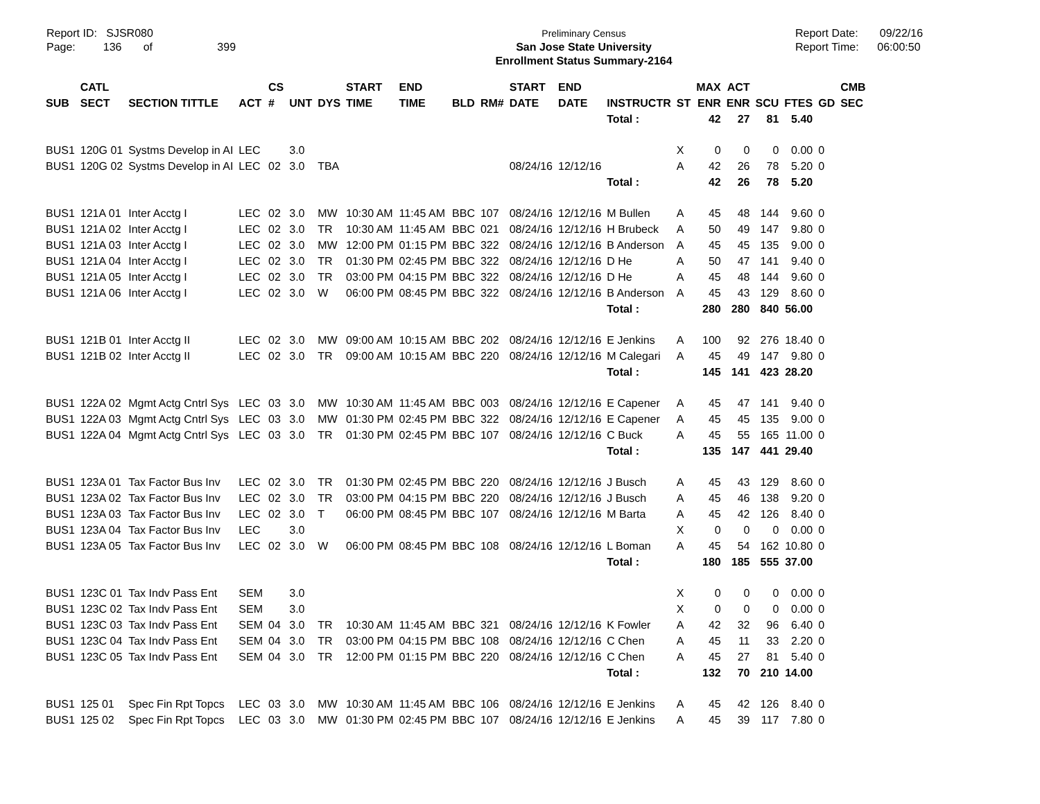Report ID: SJSR080
Page: 136 of 399
Preliminary Census
San Jose State University
Enrollment Status Summary-2164
Report Date: 09/22/16
Report Time: 06:00:50
| SUB | CATL SECT | SECTION TITTLE | ACT | CS # | UNT | DYS | START TIME | END TIME | BLD | RM# | START DATE | END DATE | INSTRUCTR | ST | MAX ENR | ACT ENR | SCU | FTES | GD | CMB SEC |
| --- | --- | --- | --- | --- | --- | --- | --- | --- | --- | --- | --- | --- | --- | --- | --- | --- | --- | --- | --- | --- |
| | | | | | | | | | | | | | Total : | | 42 | 27 | 81 | 5.40 | | |
| BUS1 | 120G 01 | Systms Develop in AI | LEC | | 3.0 | | | | | | | | | X | 0 | 0 | 0 | 0.00 | 0 | |
| BUS1 | 120G 02 | Systms Develop in AI | LEC | 02 | 3.0 | TBA | | | | | 08/24/16 | 12/12/16 | | A | 42 | 26 | 78 | 5.20 | 0 | |
| | | | | | | | | | | | | | Total : | | 42 | 26 | 78 | 5.20 | | |
| BUS1 | 121A 01 | Inter Acctg I | LEC | 02 | 3.0 | MW | 10:30 AM | 11:45 AM | BBC | 107 | 08/24/16 | 12/12/16 | M Bullen | A | 45 | 48 | 144 | 9.60 | 0 | |
| BUS1 | 121A 02 | Inter Acctg I | LEC | 02 | 3.0 | TR | 10:30 AM | 11:45 AM | BBC | 021 | 08/24/16 | 12/12/16 | H Brubeck | A | 50 | 49 | 147 | 9.80 | 0 | |
| BUS1 | 121A 03 | Inter Acctg I | LEC | 02 | 3.0 | MW | 12:00 PM | 01:15 PM | BBC | 322 | 08/24/16 | 12/12/16 | B Anderson | A | 45 | 45 | 135 | 9.00 | 0 | |
| BUS1 | 121A 04 | Inter Acctg I | LEC | 02 | 3.0 | TR | 01:30 PM | 02:45 PM | BBC | 322 | 08/24/16 | 12/12/16 | D He | A | 50 | 47 | 141 | 9.40 | 0 | |
| BUS1 | 121A 05 | Inter Acctg I | LEC | 02 | 3.0 | TR | 03:00 PM | 04:15 PM | BBC | 322 | 08/24/16 | 12/12/16 | D He | A | 45 | 48 | 144 | 9.60 | 0 | |
| BUS1 | 121A 06 | Inter Acctg I | LEC | 02 | 3.0 | W | 06:00 PM | 08:45 PM | BBC | 322 | 08/24/16 | 12/12/16 | B Anderson | A | 45 | 43 | 129 | 8.60 | 0 | |
| | | | | | | | | | | | | | Total : | | 280 | 280 | 840 | 56.00 | | |
| BUS1 | 121B 01 | Inter Acctg II | LEC | 02 | 3.0 | MW | 09:00 AM | 10:15 AM | BBC | 202 | 08/24/16 | 12/12/16 | E Jenkins | A | 100 | 92 | 276 | 18.40 | 0 | |
| BUS1 | 121B 02 | Inter Acctg II | LEC | 02 | 3.0 | TR | 09:00 AM | 10:15 AM | BBC | 220 | 08/24/16 | 12/12/16 | M Calegari | A | 45 | 49 | 147 | 9.80 | 0 | |
| | | | | | | | | | | | | | Total : | | 145 | 141 | 423 | 28.20 | | |
| BUS1 | 122A 02 | Mgmt Actg Cntrl Sys | LEC | 03 | 3.0 | MW | 10:30 AM | 11:45 AM | BBC | 003 | 08/24/16 | 12/12/16 | E Capener | A | 45 | 47 | 141 | 9.40 | 0 | |
| BUS1 | 122A 03 | Mgmt Actg Cntrl Sys | LEC | 03 | 3.0 | MW | 01:30 PM | 02:45 PM | BBC | 322 | 08/24/16 | 12/12/16 | E Capener | A | 45 | 45 | 135 | 9.00 | 0 | |
| BUS1 | 122A 04 | Mgmt Actg Cntrl Sys | LEC | 03 | 3.0 | TR | 01:30 PM | 02:45 PM | BBC | 107 | 08/24/16 | 12/12/16 | C Buck | A | 45 | 55 | 165 | 11.00 | 0 | |
| | | | | | | | | | | | | | Total : | | 135 | 147 | 441 | 29.40 | | |
| BUS1 | 123A 01 | Tax Factor Bus Inv | LEC | 02 | 3.0 | TR | 01:30 PM | 02:45 PM | BBC | 220 | 08/24/16 | 12/12/16 | J Busch | A | 45 | 43 | 129 | 8.60 | 0 | |
| BUS1 | 123A 02 | Tax Factor Bus Inv | LEC | 02 | 3.0 | TR | 03:00 PM | 04:15 PM | BBC | 220 | 08/24/16 | 12/12/16 | J Busch | A | 45 | 46 | 138 | 9.20 | 0 | |
| BUS1 | 123A 03 | Tax Factor Bus Inv | LEC | 02 | 3.0 | T | 06:00 PM | 08:45 PM | BBC | 107 | 08/24/16 | 12/12/16 | M Barta | A | 45 | 42 | 126 | 8.40 | 0 | |
| BUS1 | 123A 04 | Tax Factor Bus Inv | LEC | | 3.0 | | | | | | | | | X | 0 | 0 | 0 | 0.00 | 0 | |
| BUS1 | 123A 05 | Tax Factor Bus Inv | LEC | 02 | 3.0 | W | 06:00 PM | 08:45 PM | BBC | 108 | 08/24/16 | 12/12/16 | L Boman | A | 45 | 54 | 162 | 10.80 | 0 | |
| | | | | | | | | | | | | | Total : | | 180 | 185 | 555 | 37.00 | | |
| BUS1 | 123C 01 | Tax Indv Pass Ent | SEM | | 3.0 | | | | | | | | | X | 0 | 0 | 0 | 0.00 | 0 | |
| BUS1 | 123C 02 | Tax Indv Pass Ent | SEM | | 3.0 | | | | | | | | | X | 0 | 0 | 0 | 0.00 | 0 | |
| BUS1 | 123C 03 | Tax Indv Pass Ent | SEM | 04 | 3.0 | TR | 10:30 AM | 11:45 AM | BBC | 321 | 08/24/16 | 12/12/16 | K Fowler | A | 42 | 32 | 96 | 6.40 | 0 | |
| BUS1 | 123C 04 | Tax Indv Pass Ent | SEM | 04 | 3.0 | TR | 03:00 PM | 04:15 PM | BBC | 108 | 08/24/16 | 12/12/16 | C Chen | A | 45 | 11 | 33 | 2.20 | 0 | |
| BUS1 | 123C 05 | Tax Indv Pass Ent | SEM | 04 | 3.0 | TR | 12:00 PM | 01:15 PM | BBC | 220 | 08/24/16 | 12/12/16 | C Chen | A | 45 | 27 | 81 | 5.40 | 0 | |
| | | | | | | | | | | | | | Total : | | 132 | 70 | 210 | 14.00 | | |
| BUS1 | 125 01 | Spec Fin Rpt Topcs | LEC | 03 | 3.0 | MW | 10:30 AM | 11:45 AM | BBC | 106 | 08/24/16 | 12/12/16 | E Jenkins | A | 45 | 42 | 126 | 8.40 | 0 | |
| BUS1 | 125 02 | Spec Fin Rpt Topcs | LEC | 03 | 3.0 | MW | 01:30 PM | 02:45 PM | BBC | 107 | 08/24/16 | 12/12/16 | E Jenkins | A | 45 | 39 | 117 | 7.80 | 0 | |